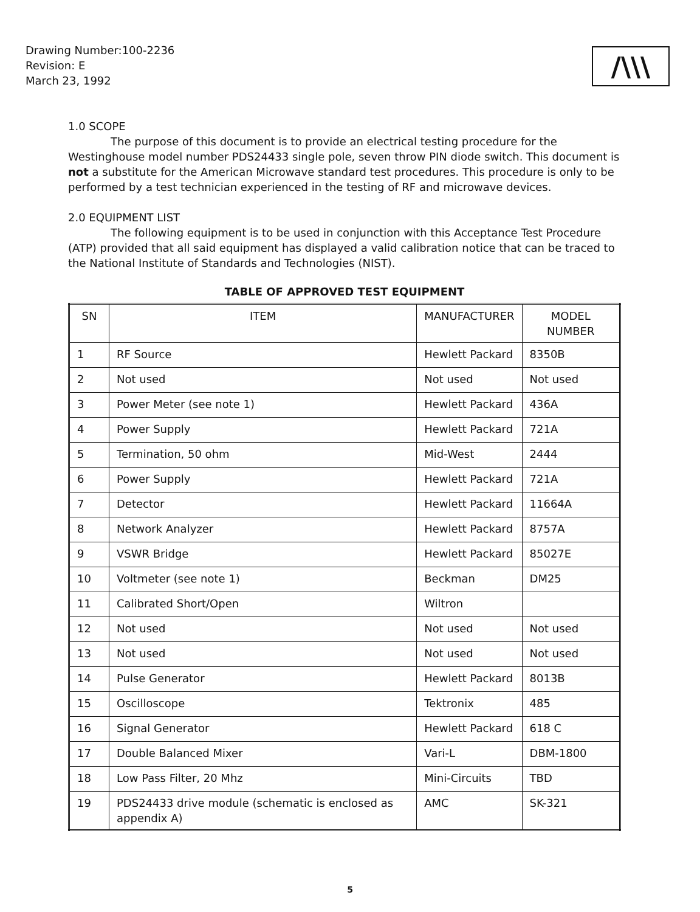Drawing Number:100-2236
Revision: E
March 23, 1992
/\\\
1.0 SCOPE
The purpose of this document is to provide an electrical testing procedure for the Westinghouse model number PDS24433 single pole, seven throw PIN diode switch. This document is not a substitute for the American Microwave standard test procedures. This procedure is only to be performed by a test technician experienced in the testing of RF and microwave devices.
2.0 EQUIPMENT LIST
The following equipment is to be used in conjunction with this Acceptance Test Procedure (ATP) provided that all said equipment has displayed a valid calibration notice that can be traced to the National Institute of Standards and Technologies (NIST).
TABLE OF APPROVED TEST EQUIPMENT
| SN | ITEM | MANUFACTURER | MODEL NUMBER |
| --- | --- | --- | --- |
| 1 | RF Source | Hewlett Packard | 8350B |
| 2 | Not used | Not used | Not used |
| 3 | Power Meter (see note 1) | Hewlett Packard | 436A |
| 4 | Power Supply | Hewlett Packard | 721A |
| 5 | Termination, 50 ohm | Mid-West | 2444 |
| 6 | Power Supply | Hewlett Packard | 721A |
| 7 | Detector | Hewlett Packard | 11664A |
| 8 | Network Analyzer | Hewlett Packard | 8757A |
| 9 | VSWR Bridge | Hewlett Packard | 85027E |
| 10 | Voltmeter (see note 1) | Beckman | DM25 |
| 11 | Calibrated Short/Open | Wiltron | |
| 12 | Not used | Not used | Not used |
| 13 | Not used | Not used | Not used |
| 14 | Pulse Generator | Hewlett Packard | 8013B |
| 15 | Oscilloscope | Tektronix | 485 |
| 16 | Signal Generator | Hewlett Packard | 618 C |
| 17 | Double Balanced Mixer | Vari-L | DBM-1800 |
| 18 | Low Pass Filter, 20 Mhz | Mini-Circuits | TBD |
| 19 | PDS24433 drive module (schematic is enclosed as appendix A) | AMC | SK-321 |
5